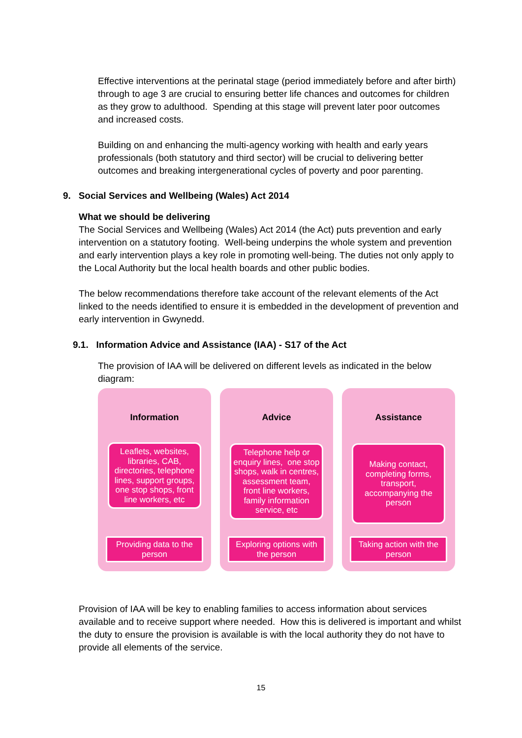Effective interventions at the perinatal stage (period immediately before and after birth) through to age 3 are crucial to ensuring better life chances and outcomes for children as they grow to adulthood. Spending at this stage will prevent later poor outcomes and increased costs.
Building on and enhancing the multi-agency working with health and early years professionals (both statutory and third sector) will be crucial to delivering better outcomes and breaking intergenerational cycles of poverty and poor parenting.
9. Social Services and Wellbeing (Wales) Act 2014
What we should be delivering
The Social Services and Wellbeing (Wales) Act 2014 (the Act) puts prevention and early intervention on a statutory footing. Well-being underpins the whole system and prevention and early intervention plays a key role in promoting well-being. The duties not only apply to the Local Authority but the local health boards and other public bodies.
The below recommendations therefore take account of the relevant elements of the Act linked to the needs identified to ensure it is embedded in the development of prevention and early intervention in Gwynedd.
9.1. Information Advice and Assistance (IAA) - S17 of the Act
The provision of IAA will be delivered on different levels as indicated in the below diagram:
Information
Leaflets, websites, libraries, CAB, directories, telephone lines, support groups, one stop shops, front line workers, etc
Providing data to the person
Advice
Telephone help or enquiry lines, one stop shops, walk in centres, assessment team, front line workers, family information service, etc
Exploring options with the person
Assistance
Making contact, completing forms, transport, accompanying the person
Taking action with the person
Provision of IAA will be key to enabling families to access information about services available and to receive support where needed. How this is delivered is important and whilst the duty to ensure the provision is available is with the local authority they do not have to provide all elements of the service.
15